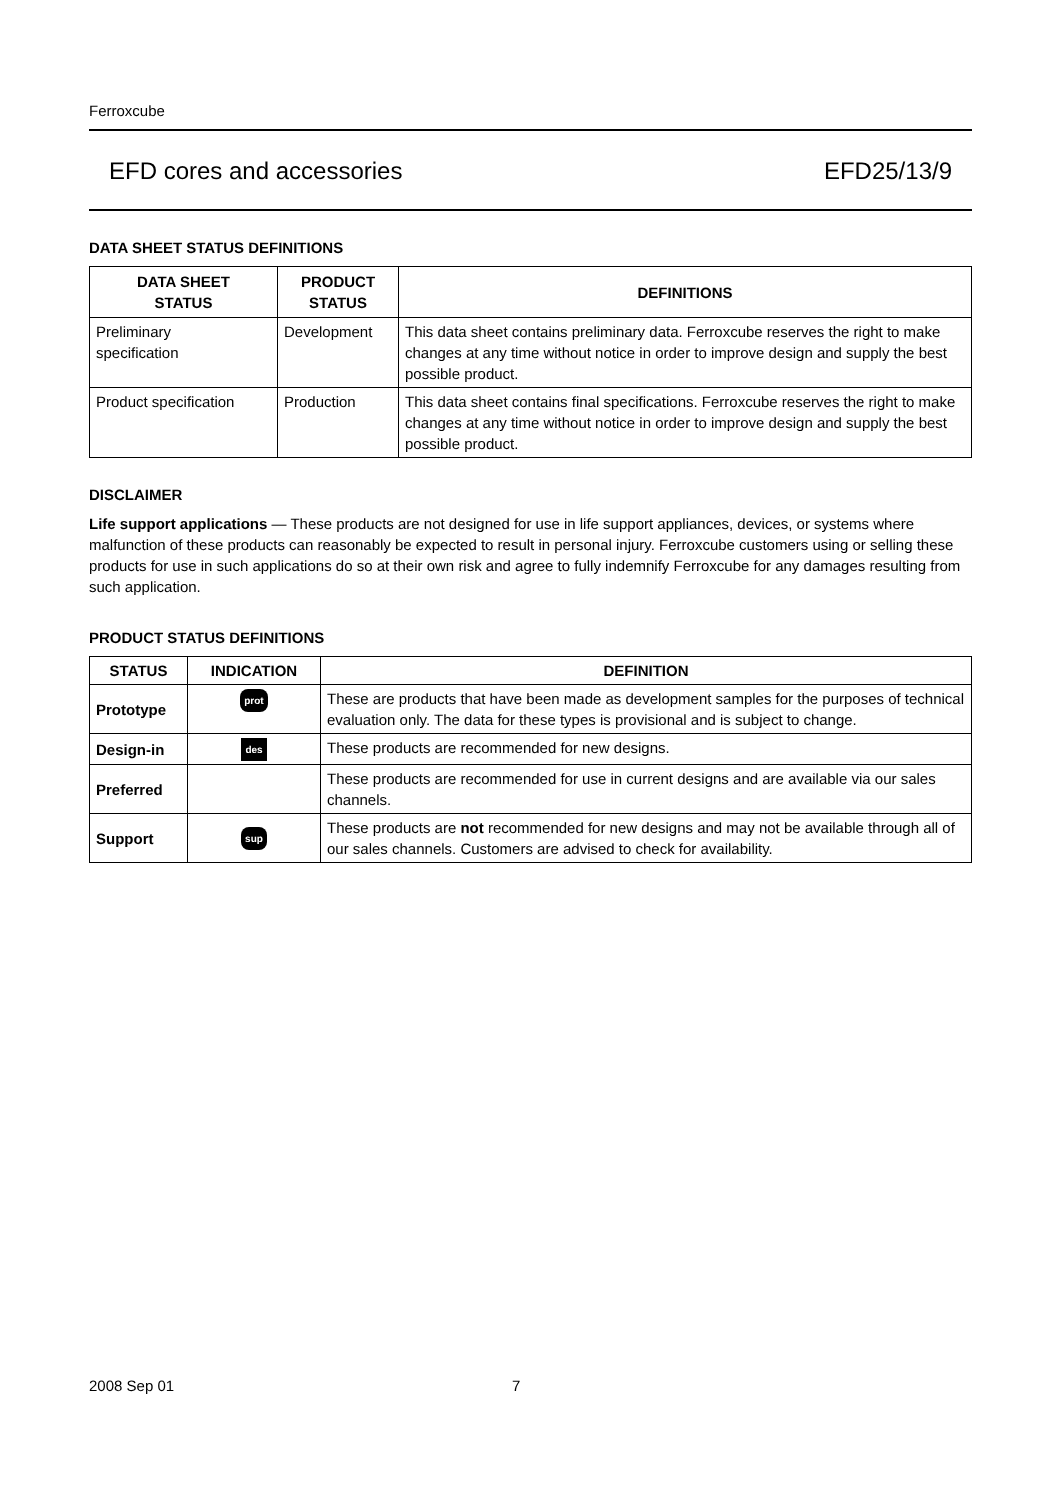Ferroxcube
EFD cores and accessories EFD25/13/9
DATA SHEET STATUS DEFINITIONS
| DATA SHEET STATUS | PRODUCT STATUS | DEFINITIONS |
| --- | --- | --- |
| Preliminary specification | Development | This data sheet contains preliminary data. Ferroxcube reserves the right to make changes at any time without notice in order to improve design and supply the best possible product. |
| Product specification | Production | This data sheet contains final specifications. Ferroxcube reserves the right to make changes at any time without notice in order to improve design and supply the best possible product. |
DISCLAIMER
Life support applications — These products are not designed for use in life support appliances, devices, or systems where malfunction of these products can reasonably be expected to result in personal injury. Ferroxcube customers using or selling these products for use in such applications do so at their own risk and agree to fully indemnify Ferroxcube for any damages resulting from such application.
PRODUCT STATUS DEFINITIONS
| STATUS | INDICATION | DEFINITION |
| --- | --- | --- |
| Prototype | prot | These are products that have been made as development samples for the purposes of technical evaluation only. The data for these types is provisional and is subject to change. |
| Design-in | des | These products are recommended for new designs. |
| Preferred | | These products are recommended for use in current designs and are available via our sales channels. |
| Support | sup | These products are not recommended for new designs and may not be available through all of our sales channels. Customers are advised to check for availability. |
2008 Sep 01 7